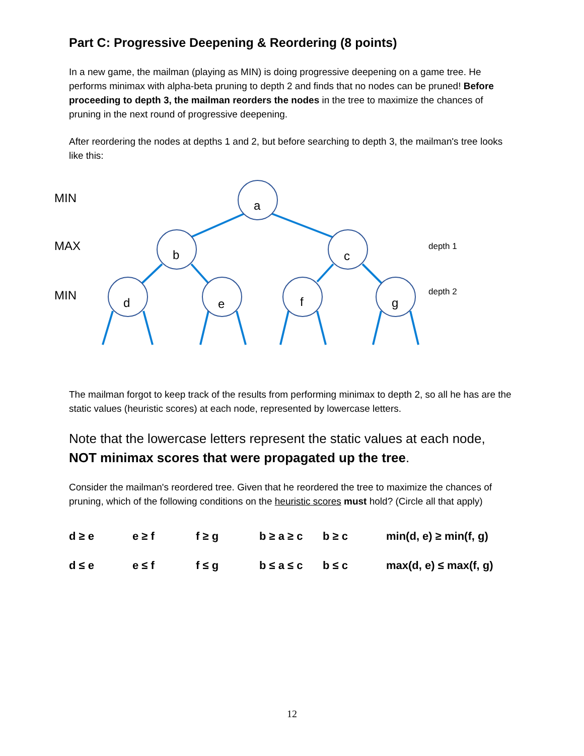Part C: Progressive Deepening & Reordering (8 points)
In a new game, the mailman (playing as MIN) is doing progressive deepening on a game tree. He performs minimax with alpha-beta pruning to depth 2 and finds that no nodes can be pruned! Before proceeding to depth 3, the mailman reorders the nodes in the tree to maximize the chances of pruning in the next round of progressive deepening.
After reordering the nodes at depths 1 and 2, but before searching to depth 3, the mailman's tree looks like this:
MIN
a
MAX
b c
depth 1
MIN
d e f g
depth 2
The mailman forgot to keep track of the results from performing minimax to depth 2, so all he has are the static values (heuristic scores) at each node, represented by lowercase letters.
Note that the lowercase letters represent the static values at each node, NOT minimax scores that were propagated up the tree.
Consider the mailman's reordered tree. Given that he reordered the tree to maximize the chances of pruning, which of the following conditions on the heuristic scores must hold? (Circle all that apply)
| d ≥ e | e ≥ f | f ≥ g | b ≥ a ≥ c | b ≥ c | min(d, e) ≥ min(f, g) |
| d ≤ e | e ≤ f | f ≤ g | b ≤ a ≤ c | b ≤ c | max(d, e) ≤ max(f, g) |
12